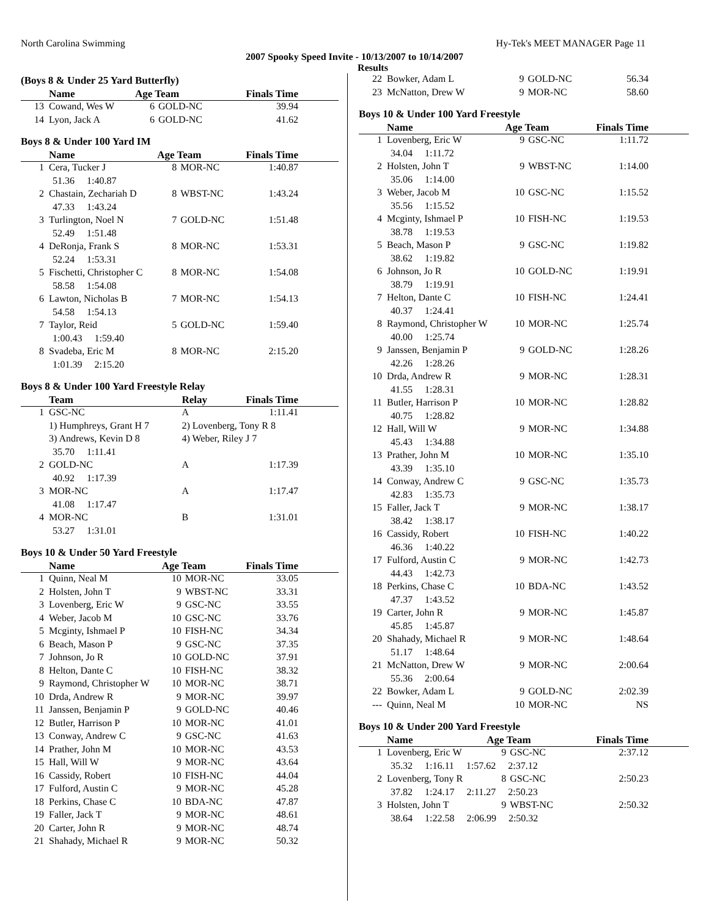North Carolina Swimming Hy-Tek's MEET MANAGER Page 11
2007 Spooky Speed Invite - 10/13/2007 to 10/14/2007
Results
(Boys 8 & Under 25 Yard Butterfly)
| | Name | Age Team | | Finals Time |
| --- | --- | --- | --- | --- |
| 13 | Cowand, Wes W | 6 | GOLD-NC | 39.94 |
| 14 | Lyon, Jack A | 6 | GOLD-NC | 41.62 |
Boys 8 & Under 100 Yard IM
| | Name | Age Team | | Finals Time |
| --- | --- | --- | --- | --- |
| 1 | Cera, Tucker J | 8 | MOR-NC | 1:40.87 |
| 51.36 1:40.87 | | | | |
| 2 | Chastain, Zechariah D | 8 | WBST-NC | 1:43.24 |
| 47.33 1:43.24 | | | | |
| 3 | Turlington, Noel N | 7 | GOLD-NC | 1:51.48 |
| 52.49 1:51.48 | | | | |
| 4 | DeRonja, Frank S | 8 | MOR-NC | 1:53.31 |
| 52.24 1:53.31 | | | | |
| 5 | Fischetti, Christopher C | 8 | MOR-NC | 1:54.08 |
| 58.58 1:54.08 | | | | |
| 6 | Lawton, Nicholas B | 7 | MOR-NC | 1:54.13 |
| 54.58 1:54.13 | | | | |
| 7 | Taylor, Reid | 5 | GOLD-NC | 1:59.40 |
| 1:00.43 1:59.40 | | | | |
| 8 | Svadeba, Eric M | 8 | MOR-NC | 2:15.20 |
| 1:01.39 2:15.20 | | | | |
Boys 8 & Under 100 Yard Freestyle Relay
| | Team | Relay | Finals Time |
| --- | --- | --- | --- |
| 1 | GSC-NC | A | 1:11.41 |
| | 1) Humphreys, Grant H 7 | 2) Lovenberg, Tony R 8 | |
| | 3) Andrews, Kevin D 8 | 4) Weber, Riley J 7 | |
| 35.70 1:11.41 | | | |
| 2 | GOLD-NC | A | 1:17.39 |
| 40.92 1:17.39 | | | |
| 3 | MOR-NC | A | 1:17.47 |
| 41.08 1:17.47 | | | |
| 4 | MOR-NC | B | 1:31.01 |
| 53.27 1:31.01 | | | |
Boys 10 & Under 50 Yard Freestyle
| | Name | Age Team | | Finals Time |
| --- | --- | --- | --- | --- |
| 1 | Quinn, Neal M | 10 | MOR-NC | 33.05 |
| 2 | Holsten, John T | 9 | WBST-NC | 33.31 |
| 3 | Lovenberg, Eric W | 9 | GSC-NC | 33.55 |
| 4 | Weber, Jacob M | 10 | GSC-NC | 33.76 |
| 5 | Mcginty, Ishmael P | 10 | FISH-NC | 34.34 |
| 6 | Beach, Mason P | 9 | GSC-NC | 37.35 |
| 7 | Johnson, Jo R | 10 | GOLD-NC | 37.91 |
| 8 | Helton, Dante C | 10 | FISH-NC | 38.32 |
| 9 | Raymond, Christopher W | 10 | MOR-NC | 38.71 |
| 10 | Drda, Andrew R | 9 | MOR-NC | 39.97 |
| 11 | Janssen, Benjamin P | 9 | GOLD-NC | 40.46 |
| 12 | Butler, Harrison P | 10 | MOR-NC | 41.01 |
| 13 | Conway, Andrew C | 9 | GSC-NC | 41.63 |
| 14 | Prather, John M | 10 | MOR-NC | 43.53 |
| 15 | Hall, Will W | 9 | MOR-NC | 43.64 |
| 16 | Cassidy, Robert | 10 | FISH-NC | 44.04 |
| 17 | Fulford, Austin C | 9 | MOR-NC | 45.28 |
| 18 | Perkins, Chase C | 10 | BDA-NC | 47.87 |
| 19 | Faller, Jack T | 9 | MOR-NC | 48.61 |
| 20 | Carter, John R | 9 | MOR-NC | 48.74 |
| 21 | Shahady, Michael R | 9 | MOR-NC | 50.32 |
| 22 | Bowker, Adam L | 9 | GOLD-NC | 56.34 |
| 23 | McNatton, Drew W | 9 | MOR-NC | 58.60 |
Boys 10 & Under 100 Yard Freestyle
| | Name | Age Team | | Finals Time |
| --- | --- | --- | --- | --- |
| 1 | Lovenberg, Eric W | 9 | GSC-NC | 1:11.72 |
| 34.04 1:11.72 | | | | |
| 2 | Holsten, John T | 9 | WBST-NC | 1:14.00 |
| 35.06 1:14.00 | | | | |
| 3 | Weber, Jacob M | 10 | GSC-NC | 1:15.52 |
| 35.56 1:15.52 | | | | |
| 4 | Mcginty, Ishmael P | 10 | FISH-NC | 1:19.53 |
| 38.78 1:19.53 | | | | |
| 5 | Beach, Mason P | 9 | GSC-NC | 1:19.82 |
| 38.62 1:19.82 | | | | |
| 6 | Johnson, Jo R | 10 | GOLD-NC | 1:19.91 |
| 38.79 1:19.91 | | | | |
| 7 | Helton, Dante C | 10 | FISH-NC | 1:24.41 |
| 40.37 1:24.41 | | | | |
| 8 | Raymond, Christopher W | 10 | MOR-NC | 1:25.74 |
| 40.00 1:25.74 | | | | |
| 9 | Janssen, Benjamin P | 9 | GOLD-NC | 1:28.26 |
| 42.26 1:28.26 | | | | |
| 10 | Drda, Andrew R | 9 | MOR-NC | 1:28.31 |
| 41.55 1:28.31 | | | | |
| 11 | Butler, Harrison P | 10 | MOR-NC | 1:28.82 |
| 40.75 1:28.82 | | | | |
| 12 | Hall, Will W | 9 | MOR-NC | 1:34.88 |
| 45.43 1:34.88 | | | | |
| 13 | Prather, John M | 10 | MOR-NC | 1:35.10 |
| 43.39 1:35.10 | | | | |
| 14 | Conway, Andrew C | 9 | GSC-NC | 1:35.73 |
| 42.83 1:35.73 | | | | |
| 15 | Faller, Jack T | 9 | MOR-NC | 1:38.17 |
| 38.42 1:38.17 | | | | |
| 16 | Cassidy, Robert | 10 | FISH-NC | 1:40.22 |
| 46.36 1:40.22 | | | | |
| 17 | Fulford, Austin C | 9 | MOR-NC | 1:42.73 |
| 44.43 1:42.73 | | | | |
| 18 | Perkins, Chase C | 10 | BDA-NC | 1:43.52 |
| 47.37 1:43.52 | | | | |
| 19 | Carter, John R | 9 | MOR-NC | 1:45.87 |
| 45.85 1:45.87 | | | | |
| 20 | Shahady, Michael R | 9 | MOR-NC | 1:48.64 |
| 51.17 1:48.64 | | | | |
| 21 | McNatton, Drew W | 9 | MOR-NC | 2:00.64 |
| 55.36 2:00.64 | | | | |
| 22 | Bowker, Adam L | 9 | GOLD-NC | 2:02.39 |
| --- | Quinn, Neal M | 10 | MOR-NC | NS |
Boys 10 & Under 200 Yard Freestyle
| | Name | Age Team | | Finals Time |
| --- | --- | --- | --- | --- |
| 1 | Lovenberg, Eric W | 9 | GSC-NC | 2:37.12 |
| 35.32 1:16.11 1:57.62 2:37.12 | | | | |
| 2 | Lovenberg, Tony R | 8 | GSC-NC | 2:50.23 |
| 37.82 1:24.17 2:11.27 2:50.23 | | | | |
| 3 | Holsten, John T | 9 | WBST-NC | 2:50.32 |
| 38.64 1:22.58 2:06.99 2:50.32 | | | | |